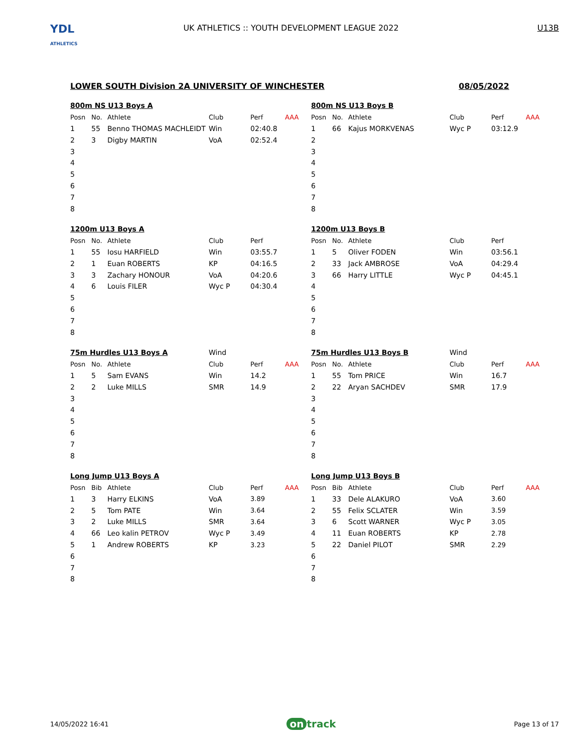YDL
ATHLETICS
UK ATHLETICS :: YOUTH DEVELOPMENT LEAGUE 2022
U13B
LOWER SOUTH Division 2A UNIVERSITY OF WINCHESTER 08/05/2022
| 800m NS U13 Boys A | | | | | |
| Posn | No. | Athlete | Club | Perf | AAA |
| 1 | 55 | Benno THOMAS MACHLEIDT | Win | 02:40.8 | |
| 2 | 3 | Digby MARTIN | VoA | 02:52.4 | |
| 3 | | | | | |
| 4 | | | | | |
| 5 | | | | | |
| 6 | | | | | |
| 7 | | | | | |
| 8 | | | | | |
| 800m NS U13 Boys B | | | | | |
| Posn | No. | Athlete | Club | Perf | AAA |
| 1 | 66 | Kajus MORKVENAS | Wyc P | 03:12.9 | |
| 2 | | | | | |
| 3 | | | | | |
| 4 | | | | | |
| 5 | | | | | |
| 6 | | | | | |
| 7 | | | | | |
| 8 | | | | | |
| 1200m U13 Boys A | | | | | |
| Posn | No. | Athlete | Club | Perf | |
| 1 | 55 | Iosu HARFIELD | Win | 03:55.7 | |
| 2 | 1 | Euan ROBERTS | KP | 04:16.5 | |
| 3 | 3 | Zachary HONOUR | VoA | 04:20.6 | |
| 4 | 6 | Louis FILER | Wyc P | 04:30.4 | |
| 5 | | | | | |
| 6 | | | | | |
| 7 | | | | | |
| 8 | | | | | |
| 1200m U13 Boys B | | | | | |
| Posn | No. | Athlete | Club | Perf | |
| 1 | 5 | Oliver FODEN | Win | 03:56.1 | |
| 2 | 33 | Jack AMBROSE | VoA | 04:29.4 | |
| 3 | 66 | Harry LITTLE | Wyc P | 04:45.1 | |
| 4 | | | | | |
| 5 | | | | | |
| 6 | | | | | |
| 7 | | | | | |
| 8 | | | | | |
| 75m Hurdles U13 Boys A | | | Wind | | |
| Posn | No. | Athlete | Club | Perf | AAA |
| 1 | 5 | Sam EVANS | Win | 14.2 | |
| 2 | 2 | Luke MILLS | SMR | 14.9 | |
| 3 | | | | | |
| 4 | | | | | |
| 5 | | | | | |
| 6 | | | | | |
| 7 | | | | | |
| 8 | | | | | |
| 75m Hurdles U13 Boys B | | | Wind | | |
| Posn | No. | Athlete | Club | Perf | AAA |
| 1 | 55 | Tom PRICE | Win | 16.7 | |
| 2 | 22 | Aryan SACHDEV | SMR | 17.9 | |
| 3 | | | | | |
| 4 | | | | | |
| 5 | | | | | |
| 6 | | | | | |
| 7 | | | | | |
| 8 | | | | | |
| Long Jump U13 Boys A | | | | | |
| Posn | Bib | Athlete | Club | Perf | AAA |
| 1 | 3 | Harry ELKINS | VoA | 3.89 | |
| 2 | 5 | Tom PATE | Win | 3.64 | |
| 3 | 2 | Luke MILLS | SMR | 3.64 | |
| 4 | 66 | Leo kalin PETROV | Wyc P | 3.49 | |
| 5 | 1 | Andrew ROBERTS | KP | 3.23 | |
| 6 | | | | | |
| 7 | | | | | |
| 8 | | | | | |
| Long Jump U13 Boys B | | | | | |
| Posn | Bib | Athlete | Club | Perf | AAA |
| 1 | 33 | Dele ALAKURO | VoA | 3.60 | |
| 2 | 55 | Felix SCLATER | Win | 3.59 | |
| 3 | 6 | Scott WARNER | Wyc P | 3.05 | |
| 4 | 11 | Euan ROBERTS | KP | 2.78 | |
| 5 | 22 | Daniel PILOT | SMR | 2.29 | |
| 6 | | | | | |
| 7 | | | | | |
| 8 | | | | | |
14/05/2022 16:41 on track Page 13 of 17